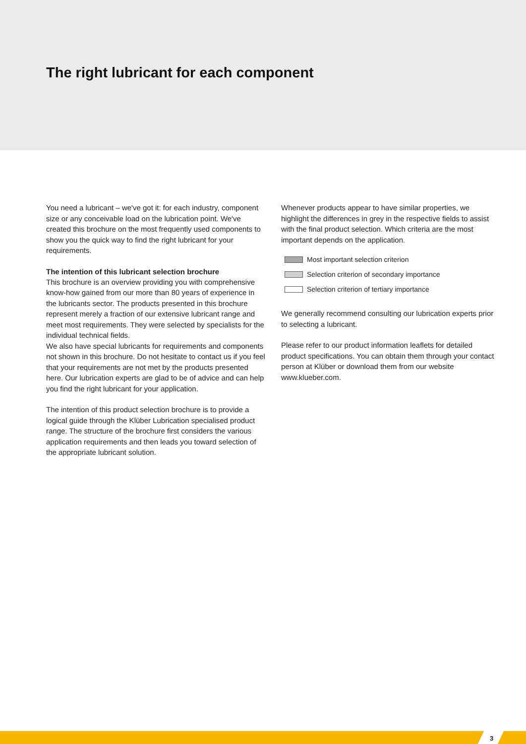The right lubricant for each component
You need a lubricant – we've got it: for each industry, component size or any conceivable load on the lubrication point. We've created this brochure on the most frequently used components to show you the quick way to find the right lubricant for your requirements.
The intention of this lubricant selection brochure
This brochure is an overview providing you with comprehensive know-how gained from our more than 80 years of experience in the lubricants sector. The products presented in this brochure represent merely a fraction of our extensive lubricant range and meet most requirements. They were selected by specialists for the individual technical fields.
We also have special lubricants for requirements and components not shown in this brochure. Do not hesitate to contact us if you feel that your requirements are not met by the products presented here. Our lubrication experts are glad to be of advice and can help you find the right lubricant for your application.
The intention of this product selection brochure is to provide a logical guide through the Klüber Lubrication specialised product range. The structure of the brochure first considers the various application requirements and then leads you toward selection of the appropriate lubricant solution.
Whenever products appear to have similar properties, we highlight the differences in grey in the respective fields to assist with the final product selection. Which criteria are the most important depends on the application.
Most important selection criterion
Selection criterion of secondary importance
Selection criterion of tertiary importance
We generally recommend consulting our lubrication experts prior to selecting a lubricant.
Please refer to our product information leaflets for detailed product specifications. You can obtain them through your contact person at Klüber or download them from our website www.klueber.com.
3